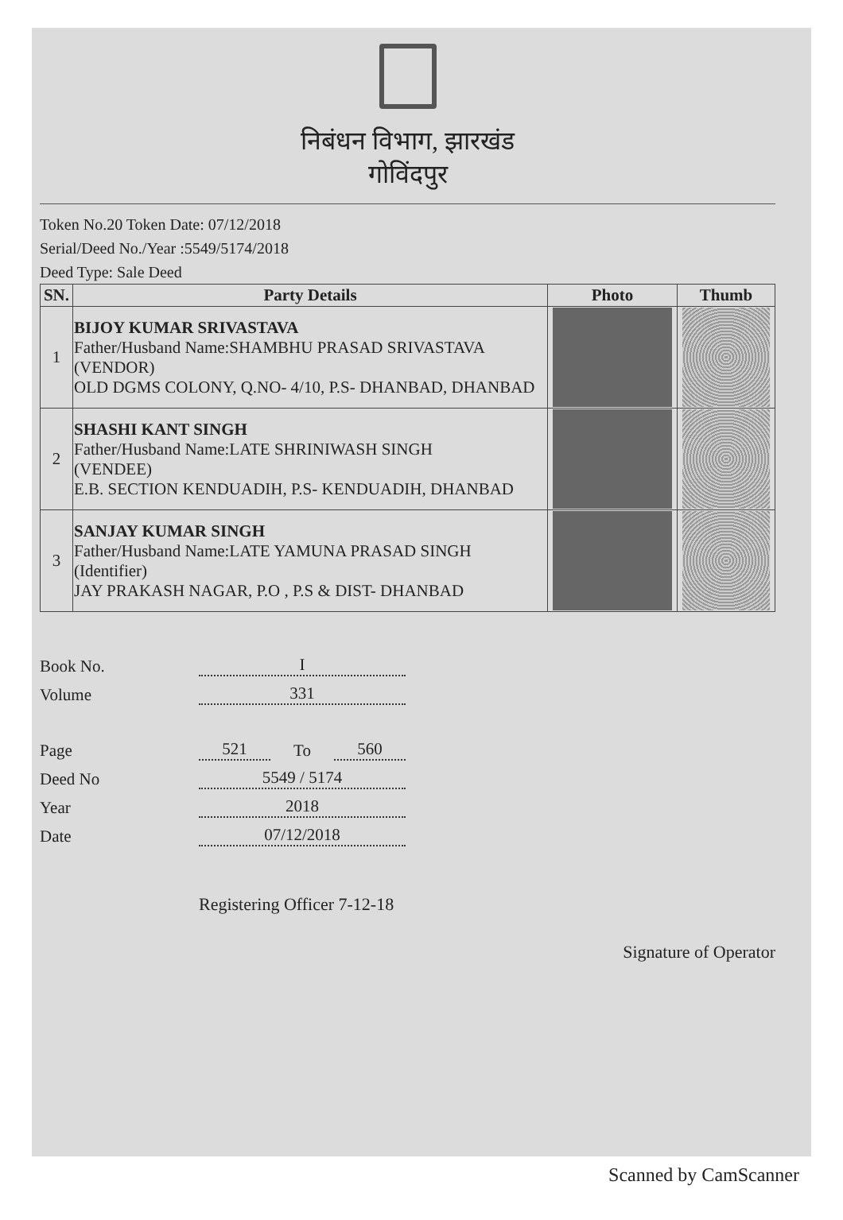निबंधन विभाग, झारखंड
गोविंदपुर
Token No.20 Token Date: 07/12/2018
Serial/Deed No./Year :5549/5174/2018
Deed Type: Sale Deed
| SN. | Party Details | Photo | Thumb |
| --- | --- | --- | --- |
| 1 | BIJOY KUMAR SRIVASTAVA Father/Husband Name:SHAMBHU PRASAD SRIVASTAVA (VENDOR) OLD DGMS COLONY, Q.NO- 4/10, P.S- DHANBAD, DHANBAD | | |
| 2 | SHASHI KANT SINGH Father/Husband Name:LATE SHRINIWASH SINGH (VENDEE) E.B. SECTION KENDUADIH, P.S- KENDUADIH, DHANBAD | | |
| 3 | SANJAY KUMAR SINGH Father/Husband Name:LATE YAMUNA PRASAD SINGH (Identifier) JAY PRAKASH NAGAR, P.O , P.S & DIST- DHANBAD | | |
Book No. I
Volume 331
Page 521 To 560
Deed No 5549 / 5174
Year 2018
Date 07/12/2018
Registering Officer 7-12-18 Signature of Operator
Scanned by CamScanner